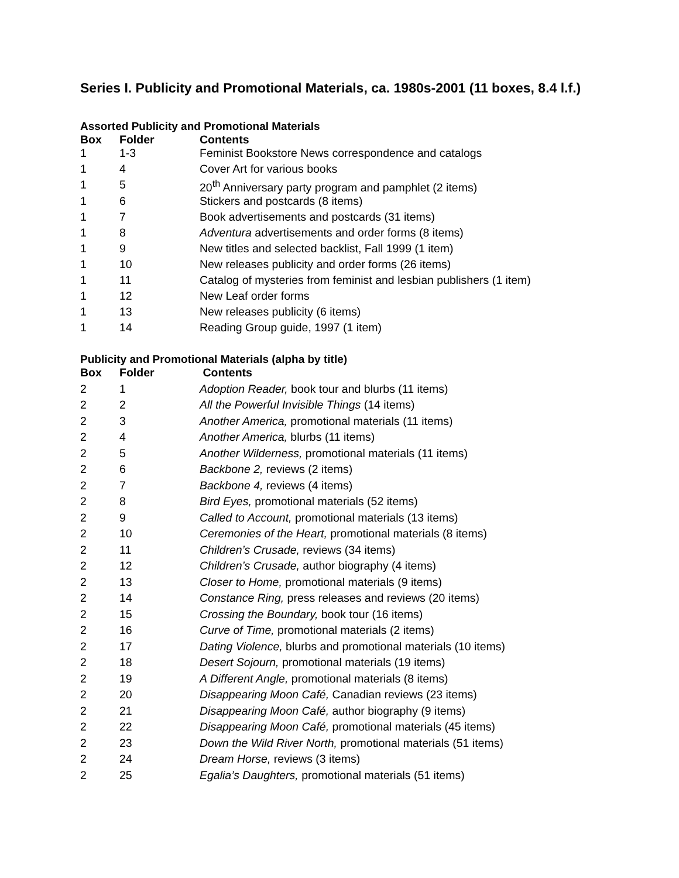Series I. Publicity and Promotional Materials, ca. 1980s-2001 (11 boxes, 8.4 l.f.)
Assorted Publicity and Promotional Materials
| Box | Folder | Contents |
| --- | --- | --- |
| 1 | 1-3 | Feminist Bookstore News correspondence and catalogs |
| 1 | 4 | Cover Art for various books |
| 1 | 5 | 20<sup>th</sup> Anniversary party program and pamphlet (2 items) |
| 1 | 6 | Stickers and postcards (8 items) |
| 1 | 7 | Book advertisements and postcards (31 items) |
| 1 | 8 | Adventura advertisements and order forms (8 items) |
| 1 | 9 | New titles and selected backlist, Fall 1999 (1 item) |
| 1 | 10 | New releases publicity and order forms (26 items) |
| 1 | 11 | Catalog of mysteries from feminist and lesbian publishers (1 item) |
| 1 | 12 | New Leaf order forms |
| 1 | 13 | New releases publicity (6 items) |
| 1 | 14 | Reading Group guide, 1997 (1 item) |
Publicity and Promotional Materials (alpha by title)
| Box | Folder | Contents |
| --- | --- | --- |
| 2 | 1 | Adoption Reader, book tour and blurbs (11 items) |
| 2 | 2 | All the Powerful Invisible Things (14 items) |
| 2 | 3 | Another America, promotional materials (11 items) |
| 2 | 4 | Another America, blurbs (11 items) |
| 2 | 5 | Another Wilderness, promotional materials (11 items) |
| 2 | 6 | Backbone 2, reviews (2 items) |
| 2 | 7 | Backbone 4, reviews (4 items) |
| 2 | 8 | Bird Eyes, promotional materials (52 items) |
| 2 | 9 | Called to Account, promotional materials (13 items) |
| 2 | 10 | Ceremonies of the Heart, promotional materials (8 items) |
| 2 | 11 | Children’s Crusade, reviews (34 items) |
| 2 | 12 | Children’s Crusade, author biography (4 items) |
| 2 | 13 | Closer to Home, promotional materials (9 items) |
| 2 | 14 | Constance Ring, press releases and reviews (20 items) |
| 2 | 15 | Crossing the Boundary, book tour (16 items) |
| 2 | 16 | Curve of Time, promotional materials (2 items) |
| 2 | 17 | Dating Violence, blurbs and promotional materials (10 items) |
| 2 | 18 | Desert Sojourn, promotional materials (19 items) |
| 2 | 19 | A Different Angle, promotional materials (8 items) |
| 2 | 20 | Disappearing Moon Café, Canadian reviews (23 items) |
| 2 | 21 | Disappearing Moon Café, author biography (9 items) |
| 2 | 22 | Disappearing Moon Café, promotional materials (45 items) |
| 2 | 23 | Down the Wild River North, promotional materials (51 items) |
| 2 | 24 | Dream Horse, reviews (3 items) |
| 2 | 25 | Egalia’s Daughters, promotional materials (51 items) |